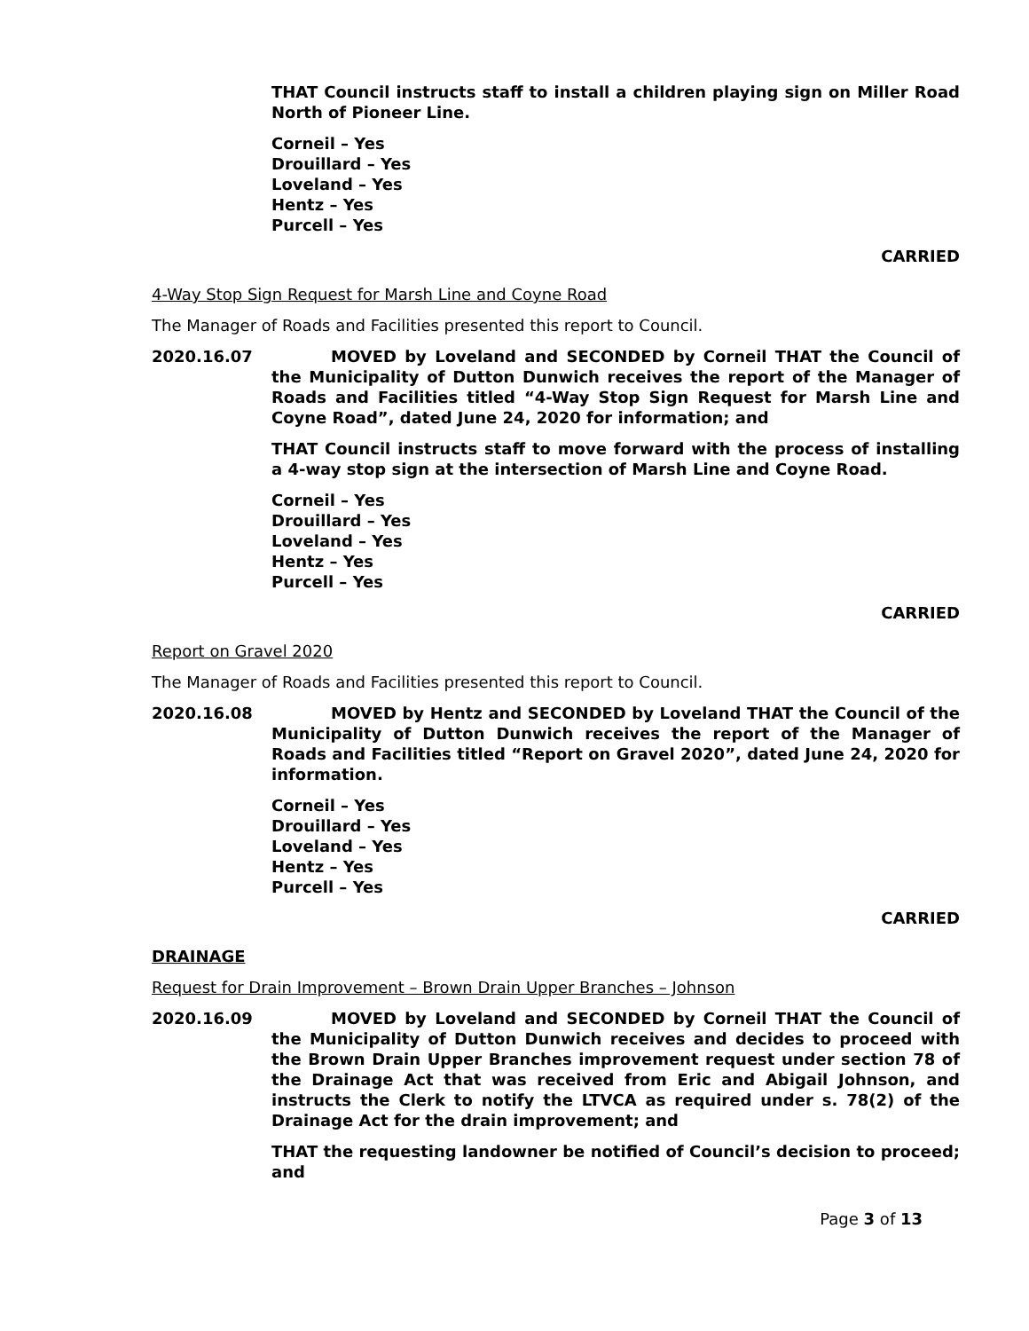THAT Council instructs staff to install a children playing sign on Miller Road North of Pioneer Line.
Corneil – Yes
Drouillard – Yes
Loveland – Yes
Hentz – Yes
Purcell – Yes
CARRIED
4-Way Stop Sign Request for Marsh Line and Coyne Road
The Manager of Roads and Facilities presented this report to Council.
2020.16.07 MOVED by Loveland and SECONDED by Corneil THAT the Council of the Municipality of Dutton Dunwich receives the report of the Manager of Roads and Facilities titled “4-Way Stop Sign Request for Marsh Line and Coyne Road”, dated June 24, 2020 for information; and
THAT Council instructs staff to move forward with the process of installing a 4-way stop sign at the intersection of Marsh Line and Coyne Road.
Corneil – Yes
Drouillard – Yes
Loveland – Yes
Hentz – Yes
Purcell – Yes
CARRIED
Report on Gravel 2020
The Manager of Roads and Facilities presented this report to Council.
2020.16.08 MOVED by Hentz and SECONDED by Loveland THAT the Council of the Municipality of Dutton Dunwich receives the report of the Manager of Roads and Facilities titled “Report on Gravel 2020”, dated June 24, 2020 for information.
Corneil – Yes
Drouillard – Yes
Loveland – Yes
Hentz – Yes
Purcell – Yes
CARRIED
DRAINAGE
Request for Drain Improvement – Brown Drain Upper Branches – Johnson
2020.16.09 MOVED by Loveland and SECONDED by Corneil THAT the Council of the Municipality of Dutton Dunwich receives and decides to proceed with the Brown Drain Upper Branches improvement request under section 78 of the Drainage Act that was received from Eric and Abigail Johnson, and instructs the Clerk to notify the LTVCA as required under s. 78(2) of the Drainage Act for the drain improvement; and
THAT the requesting landowner be notified of Council’s decision to proceed; and
Page 3 of 13